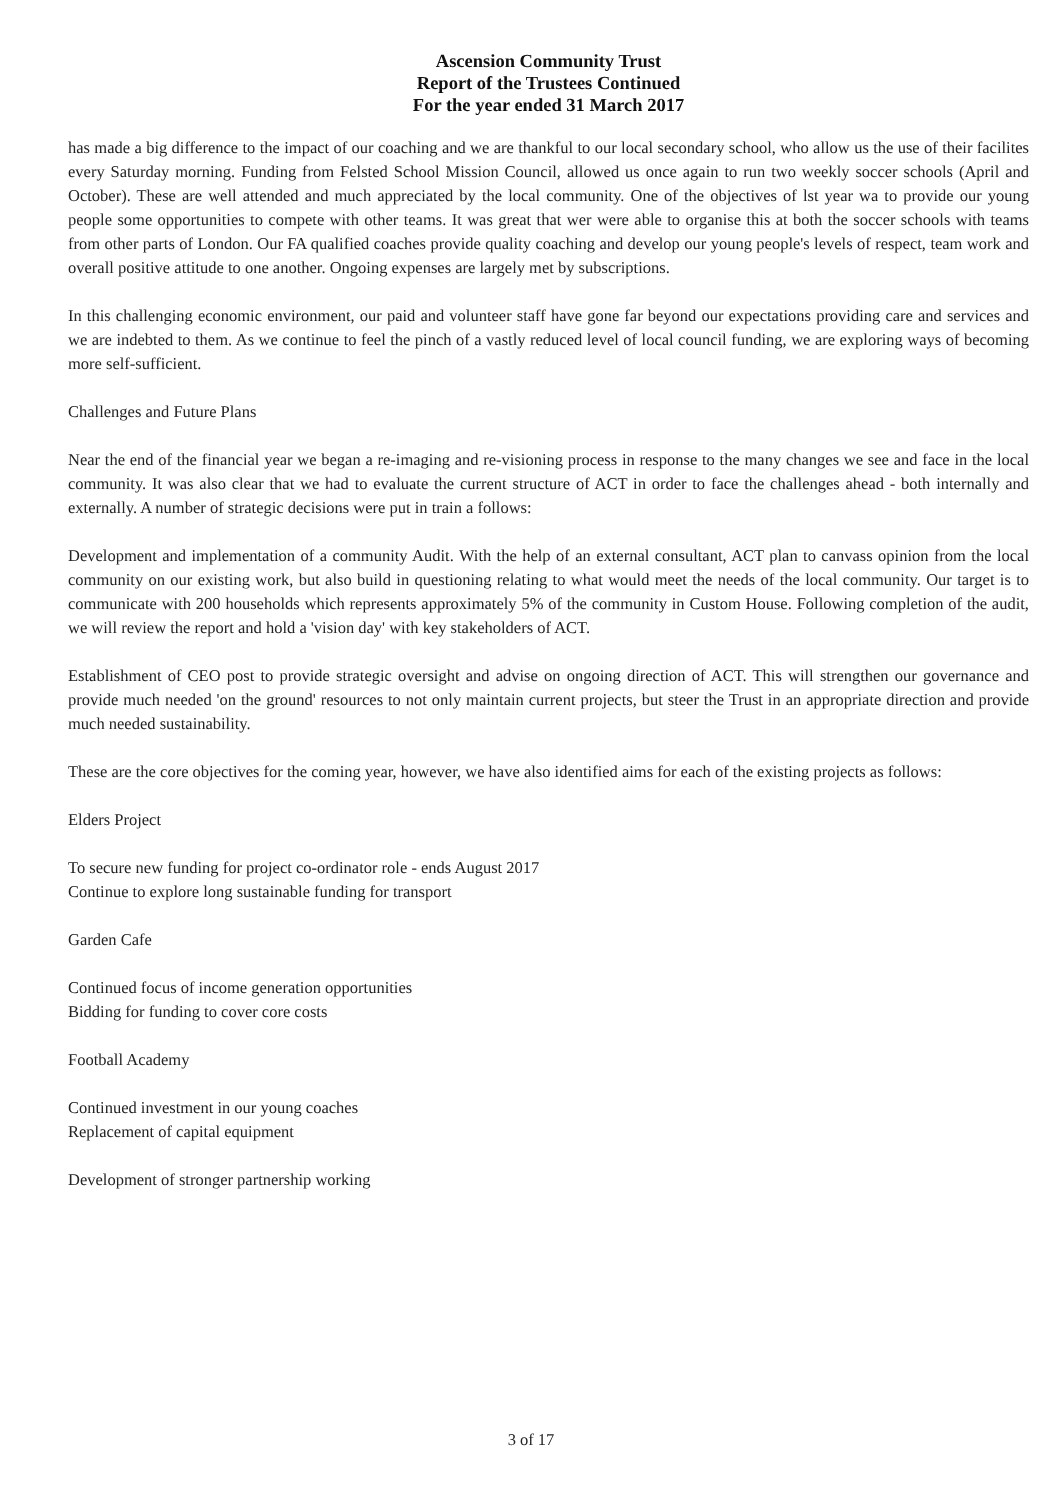Ascension Community Trust
Report of the Trustees Continued
For the year ended 31 March 2017
has made a big difference to the impact of our coaching and we are thankful to our local secondary school, who allow us the use of their facilites every Saturday morning. Funding from Felsted School Mission Council, allowed us once again to run two weekly soccer schools (April and October). These are well attended and much appreciated by the local community. One of the objectives of lst year wa to provide our young people some opportunities to compete with other teams. It was great that wer were able to organise this at both the soccer schools with teams from other parts of London. Our FA qualified coaches provide quality coaching and develop our young people's levels of respect, team work and overall positive attitude to one another. Ongoing expenses are largely met by subscriptions.
In this challenging economic environment, our paid and volunteer staff have gone far beyond our expectations providing care and services and we are indebted to them. As we continue to feel the pinch of a vastly reduced level of local council funding, we are exploring ways of becoming more self-sufficient.
Challenges and Future Plans
Near the end of the financial year we began a re-imaging and re-visioning process in response to the many changes we see and face in the local community. It was also clear that we had to evaluate the current structure of ACT in order to face the challenges ahead - both internally and externally. A number of strategic decisions were put in train a follows:
Development and implementation of a community Audit. With the help of an external consultant, ACT plan to canvass opinion from the local community on our existing work, but also build in questioning relating to what would meet the needs of the local community. Our target is to communicate with 200 households which represents approximately 5% of the community in Custom House. Following completion of the audit, we will review the report and hold a 'vision day' with key stakeholders of ACT.
Establishment of CEO post to provide strategic oversight and advise on ongoing direction of ACT. This will strengthen our governance and provide much needed 'on the ground' resources to not only maintain current projects, but steer the Trust in an appropriate direction and provide much needed sustainability.
These are the core objectives for the coming year, however, we have also identified aims for each of the existing projects as follows:
Elders Project
To secure new funding for project co-ordinator role - ends August 2017
Continue to explore long sustainable funding for transport
Garden Cafe
Continued focus of income generation opportunities
Bidding for funding to cover core costs
Football Academy
Continued investment in our young coaches
Replacement of capital equipment
Development of stronger partnership working
3 of 17